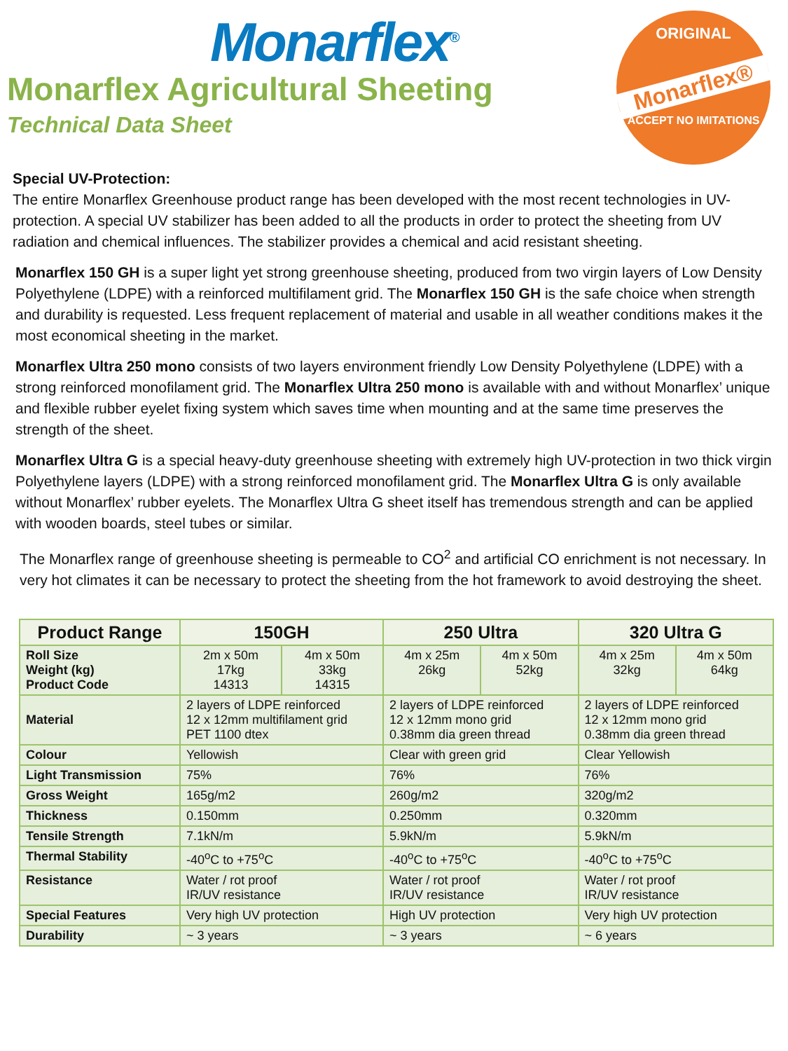Monarflex<sup>®</sup>
Monarflex Agricultural Sheeting
Technical Data Sheet
ORIGINAL
Monarflex®
ACCEPT NO IMITATIONS
Special UV-Protection:
The entire Monarflex Greenhouse product range has been developed with the most recent technologies in UV-protection. A special UV stabilizer has been added to all the products in order to protect the sheeting from UV radiation and chemical influences. The stabilizer provides a chemical and acid resistant sheeting.
Monarflex 150 GH is a super light yet strong greenhouse sheeting, produced from two virgin layers of Low Density Polyethylene (LDPE) with a reinforced multifilament grid. The Monarflex 150 GH is the safe choice when strength and durability is requested. Less frequent replacement of material and usable in all weather conditions makes it the most economical sheeting in the market.
Monarflex Ultra 250 mono consists of two layers environment friendly Low Density Polyethylene (LDPE) with a strong reinforced monofilament grid. The Monarflex Ultra 250 mono is available with and without Monarflex’ unique and flexible rubber eyelet fixing system which saves time when mounting and at the same time preserves the strength of the sheet.
Monarflex Ultra G is a special heavy-duty greenhouse sheeting with extremely high UV-protection in two thick virgin Polyethylene layers (LDPE) with a strong reinforced monofilament grid. The Monarflex Ultra G is only available without Monarflex’ rubber eyelets. The Monarflex Ultra G sheet itself has tremendous strength and can be applied with wooden boards, steel tubes or similar.
The Monarflex range of greenhouse sheeting is permeable to CO<sup>2</sup> and artificial CO enrichment is not necessary. In very hot climates it can be necessary to protect the sheeting from the hot framework to avoid destroying the sheet.
| Product Range | 150GH | | 250 Ultra | | 320 Ultra G | |
| --- | --- | --- | --- | --- | --- | --- |
| Roll Size Weight (kg) Product Code | 2m x 50m 17kg 14313 | 4m x 50m 33kg 14315 | 4m x 25m 26kg | 4m x 50m 52kg | 4m x 25m 32kg | 4m x 50m 64kg |
| Material | 2 layers of LDPE reinforced 12 x 12mm multifilament grid PET 1100 dtex | | 2 layers of LDPE reinforced 12 x 12mm mono grid 0.38mm dia green thread | | 2 layers of LDPE reinforced 12 x 12mm mono grid 0.38mm dia green thread | |
| Colour | Yellowish | | Clear with green grid | | Clear Yellowish | |
| Light Transmission | 75% | | 76% | | 76% | |
| Gross Weight | 165g/m2 | | 260g/m2 | | 320g/m2 | |
| Thickness | 0.150mm | | 0.250mm | | 0.320mm | |
| Tensile Strength | 7.1kN/m | | 5.9kN/m | | 5.9kN/m | |
| Thermal Stability | -40<sup>o</sup>C to +75<sup>o</sup>C | | -40<sup>o</sup>C to +75<sup>o</sup>C | | -40<sup>o</sup>C to +75<sup>o</sup>C | |
| Resistance | Water / rot proof IR/UV resistance | | Water / rot proof IR/UV resistance | | Water / rot proof IR/UV resistance | |
| Special Features | Very high UV protection | | High UV protection | | Very high UV protection | |
| Durability | ~ 3 years | | ~ 3 years | | ~ 6 years | |